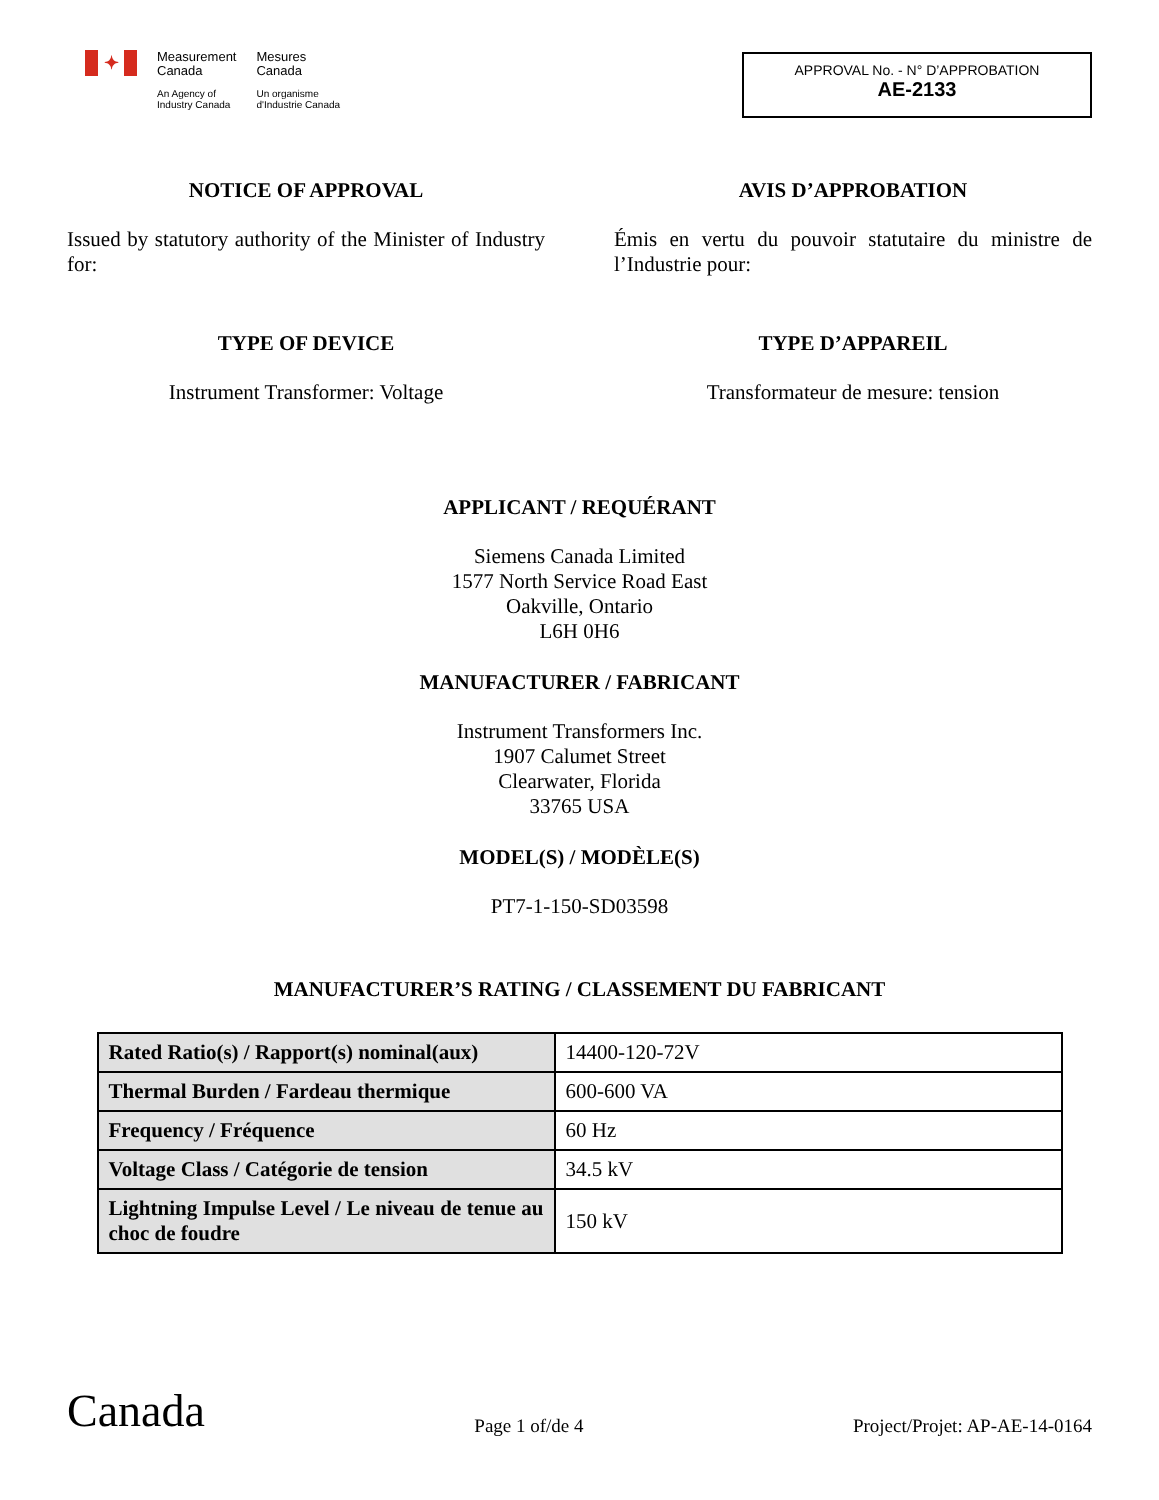✦
Measurement
Canada
An Agency of
Industry Canada
Mesures
Canada
Un organisme
d'Industrie Canada
APPROVAL No. - N° D’APPROBATION
AE-2133
NOTICE OF APPROVAL
Issued by statutory authority of the Minister of Industry for:
TYPE OF DEVICE
Instrument Transformer: Voltage
AVIS D’APPROBATION
Émis en vertu du pouvoir statutaire du ministre de l’Industrie pour:
TYPE D’APPAREIL
Transformateur de mesure: tension
APPLICANT / REQUÉRANT
Siemens Canada Limited
1577 North Service Road East
Oakville, Ontario
L6H 0H6
MANUFACTURER / FABRICANT
Instrument Transformers Inc.
1907 Calumet Street
Clearwater, Florida
33765 USA
MODEL(S) / MODÈLE(S)
PT7-1-150-SD03598
MANUFACTURER’S RATING / CLASSEMENT DU FABRICANT
| Rated Ratio(s) / Rapport(s) nominal(aux) | 14400-120-72V |
| Thermal Burden / Fardeau thermique | 600-600 VA |
| Frequency / Fréquence | 60 Hz |
| Voltage Class / Catégorie de tension | 34.5 kV |
| Lightning Impulse Level / Le niveau de tenue au choc de foudre | 150 kV |
Canada
Page 1 of/de 4
Project/Projet: AP-AE-14-0164